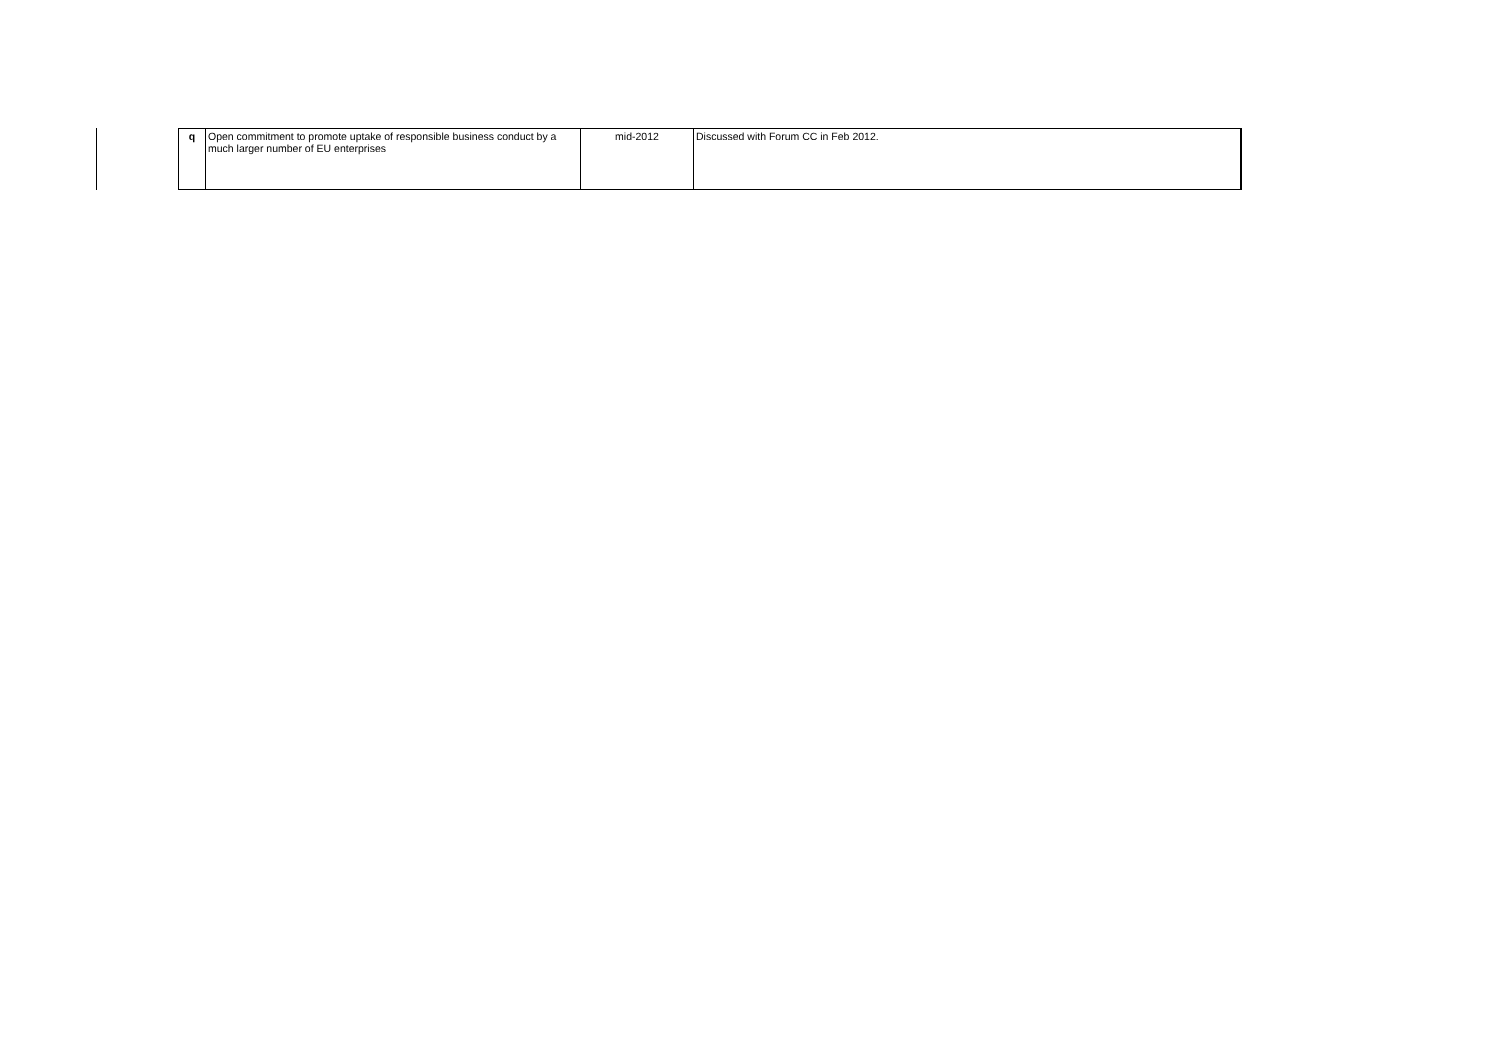| q | Open commitment to promote uptake of responsible business conduct by a much larger number of EU enterprises | mid-2012 | Discussed with Forum CC in Feb 2012. |